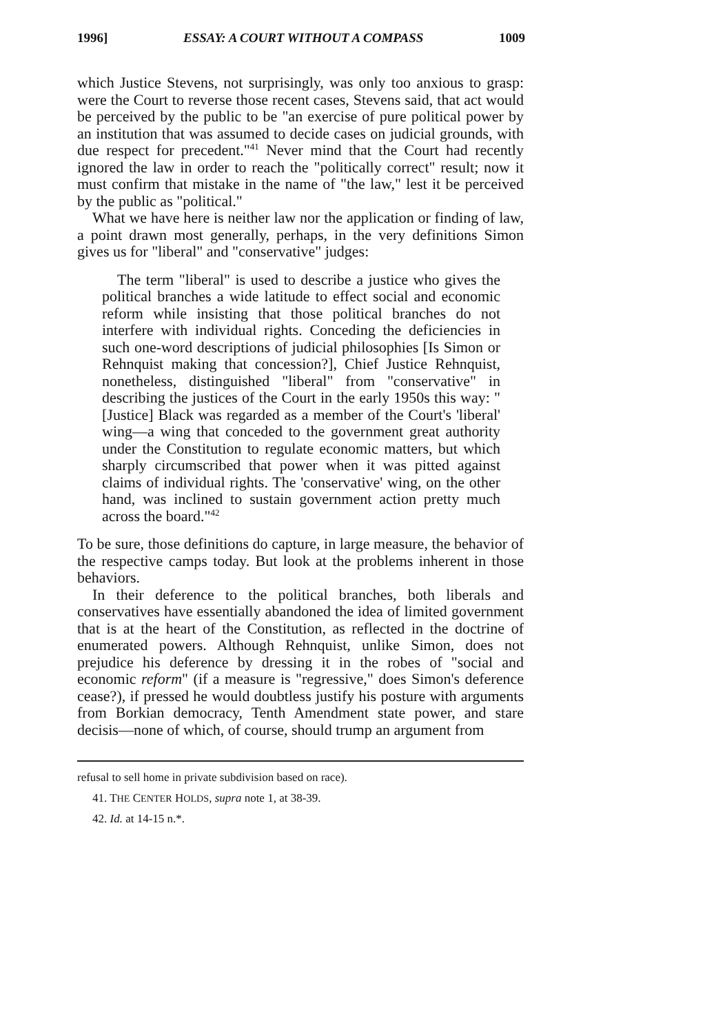1996] ESSAY: A COURT WITHOUT A COMPASS 1009
which Justice Stevens, not surprisingly, was only too anxious to grasp: were the Court to reverse those recent cases, Stevens said, that act would be perceived by the public to be "an exercise of pure political power by an institution that was assumed to decide cases on judicial grounds, with due respect for precedent."<sup>41</sup> Never mind that the Court had recently ignored the law in order to reach the "politically correct" result; now it must confirm that mistake in the name of "the law," lest it be perceived by the public as "political."
What we have here is neither law nor the application or finding of law, a point drawn most generally, perhaps, in the very definitions Simon gives us for "liberal" and "conservative" judges:
The term "liberal" is used to describe a justice who gives the political branches a wide latitude to effect social and economic reform while insisting that those political branches do not interfere with individual rights. Conceding the deficiencies in such one-word descriptions of judicial philosophies [Is Simon or Rehnquist making that concession?], Chief Justice Rehnquist, nonetheless, distinguished "liberal" from "conservative" in describing the justices of the Court in the early 1950s this way: "[Justice] Black was regarded as a member of the Court's 'liberal' wing—a wing that conceded to the government great authority under the Constitution to regulate economic matters, but which sharply circumscribed that power when it was pitted against claims of individual rights. The 'conservative' wing, on the other hand, was inclined to sustain government action pretty much across the board."<sup>42</sup>
To be sure, those definitions do capture, in large measure, the behavior of the respective camps today. But look at the problems inherent in those behaviors.
In their deference to the political branches, both liberals and conservatives have essentially abandoned the idea of limited government that is at the heart of the Constitution, as reflected in the doctrine of enumerated powers. Although Rehnquist, unlike Simon, does not prejudice his deference by dressing it in the robes of "social and economic reform" (if a measure is "regressive," does Simon's deference cease?), if pressed he would doubtless justify his posture with arguments from Borkian democracy, Tenth Amendment state power, and stare decisis—none of which, of course, should trump an argument from
refusal to sell home in private subdivision based on race).
41. THE CENTER HOLDS, supra note 1, at 38-39.
42. Id. at 14-15 n.*.